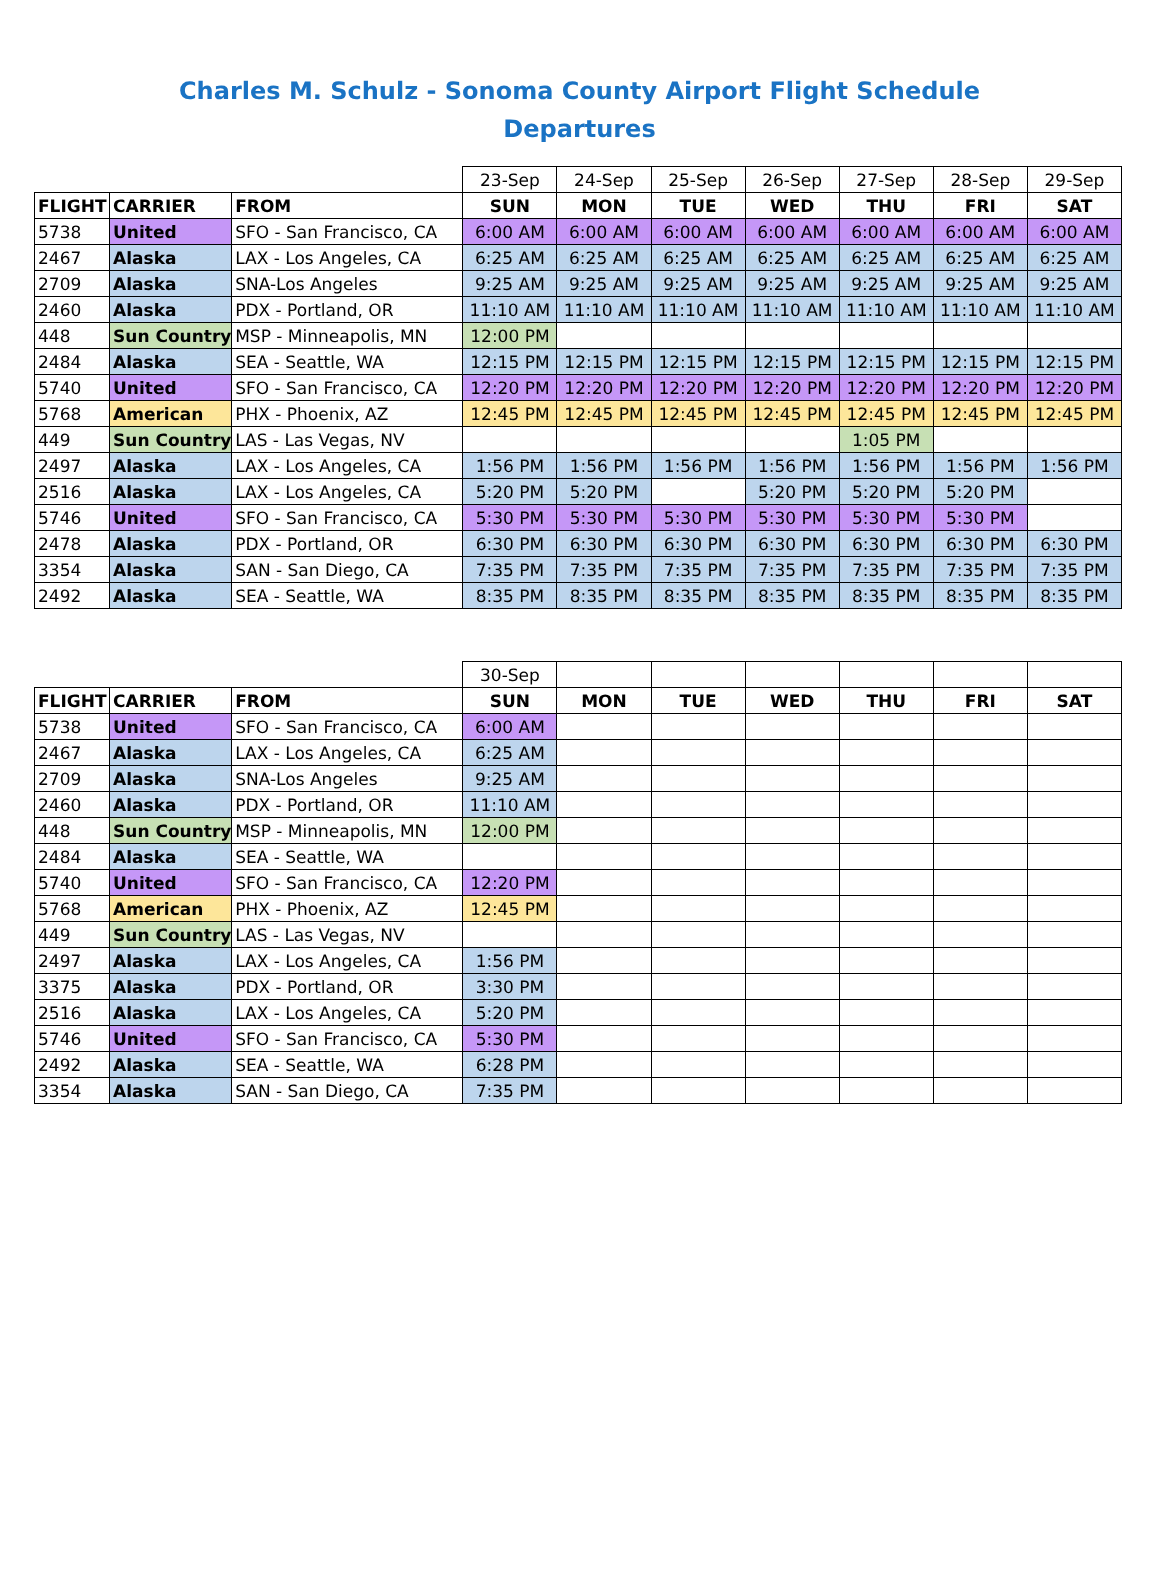Charles M. Schulz - Sonoma County Airport Flight Schedule
Departures
| | | | 23-Sep | 24-Sep | 25-Sep | 26-Sep | 27-Sep | 28-Sep | 29-Sep |
| FLIGHT | CARRIER | FROM | SUN | MON | TUE | WED | THU | FRI | SAT |
| 5738 | United | SFO - San Francisco, CA | 6:00 AM | 6:00 AM | 6:00 AM | 6:00 AM | 6:00 AM | 6:00 AM | 6:00 AM |
| 2467 | Alaska | LAX - Los Angeles, CA | 6:25 AM | 6:25 AM | 6:25 AM | 6:25 AM | 6:25 AM | 6:25 AM | 6:25 AM |
| 2709 | Alaska | SNA-Los Angeles | 9:25 AM | 9:25 AM | 9:25 AM | 9:25 AM | 9:25 AM | 9:25 AM | 9:25 AM |
| 2460 | Alaska | PDX - Portland, OR | 11:10 AM | 11:10 AM | 11:10 AM | 11:10 AM | 11:10 AM | 11:10 AM | 11:10 AM |
| 448 | Sun Country | MSP - Minneapolis, MN | 12:00 PM | | | | | | |
| 2484 | Alaska | SEA - Seattle, WA | 12:15 PM | 12:15 PM | 12:15 PM | 12:15 PM | 12:15 PM | 12:15 PM | 12:15 PM |
| 5740 | United | SFO - San Francisco, CA | 12:20 PM | 12:20 PM | 12:20 PM | 12:20 PM | 12:20 PM | 12:20 PM | 12:20 PM |
| 5768 | American | PHX - Phoenix, AZ | 12:45 PM | 12:45 PM | 12:45 PM | 12:45 PM | 12:45 PM | 12:45 PM | 12:45 PM |
| 449 | Sun Country | LAS - Las Vegas, NV | | | | | 1:05 PM | | |
| 2497 | Alaska | LAX - Los Angeles, CA | 1:56 PM | 1:56 PM | 1:56 PM | 1:56 PM | 1:56 PM | 1:56 PM | 1:56 PM |
| 2516 | Alaska | LAX - Los Angeles, CA | 5:20 PM | 5:20 PM | | 5:20 PM | 5:20 PM | 5:20 PM | |
| 5746 | United | SFO - San Francisco, CA | 5:30 PM | 5:30 PM | 5:30 PM | 5:30 PM | 5:30 PM | 5:30 PM | |
| 2478 | Alaska | PDX - Portland, OR | 6:30 PM | 6:30 PM | 6:30 PM | 6:30 PM | 6:30 PM | 6:30 PM | 6:30 PM |
| 3354 | Alaska | SAN - San Diego, CA | 7:35 PM | 7:35 PM | 7:35 PM | 7:35 PM | 7:35 PM | 7:35 PM | 7:35 PM |
| 2492 | Alaska | SEA - Seattle, WA | 8:35 PM | 8:35 PM | 8:35 PM | 8:35 PM | 8:35 PM | 8:35 PM | 8:35 PM |
| | | | 30-Sep | | | | | | |
| FLIGHT | CARRIER | FROM | SUN | MON | TUE | WED | THU | FRI | SAT |
| 5738 | United | SFO - San Francisco, CA | 6:00 AM | | | | | | |
| 2467 | Alaska | LAX - Los Angeles, CA | 6:25 AM | | | | | | |
| 2709 | Alaska | SNA-Los Angeles | 9:25 AM | | | | | | |
| 2460 | Alaska | PDX - Portland, OR | 11:10 AM | | | | | | |
| 448 | Sun Country | MSP - Minneapolis, MN | 12:00 PM | | | | | | |
| 2484 | Alaska | SEA - Seattle, WA | | | | | | | |
| 5740 | United | SFO - San Francisco, CA | 12:20 PM | | | | | | |
| 5768 | American | PHX - Phoenix, AZ | 12:45 PM | | | | | | |
| 449 | Sun Country | LAS - Las Vegas, NV | | | | | | | |
| 2497 | Alaska | LAX - Los Angeles, CA | 1:56 PM | | | | | | |
| 3375 | Alaska | PDX - Portland, OR | 3:30 PM | | | | | | |
| 2516 | Alaska | LAX - Los Angeles, CA | 5:20 PM | | | | | | |
| 5746 | United | SFO - San Francisco, CA | 5:30 PM | | | | | | |
| 2492 | Alaska | SEA - Seattle, WA | 6:28 PM | | | | | | |
| 3354 | Alaska | SAN - San Diego, CA | 7:35 PM | | | | | | |